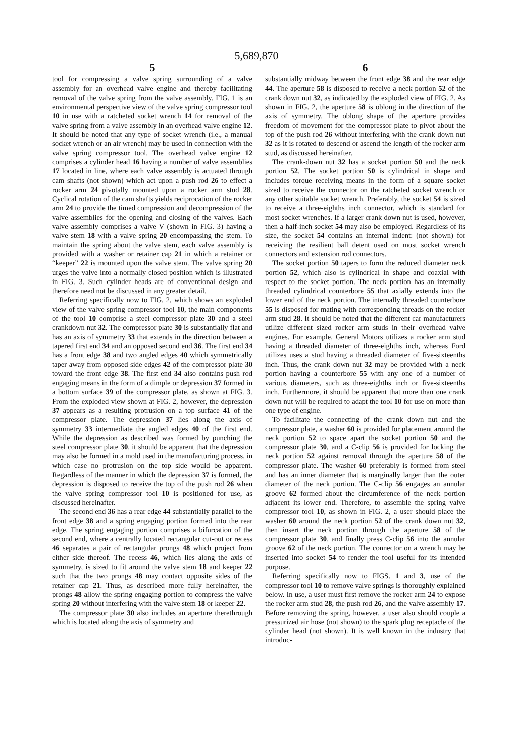5,689,870
5
tool for compressing a valve spring surrounding of a valve assembly for an overhead valve engine and thereby facilitating removal of the valve spring from the valve assembly. FIG. 1 is an environmental perspective view of the valve spring compressor tool 10 in use with a ratcheted socket wrench 14 for removal of the valve spring from a valve assembly in an overhead valve engine 12. It should be noted that any type of socket wrench (i.e., a manual socket wrench or an air wrench) may be used in connection with the valve spring compressor tool. The overhead valve engine 12 comprises a cylinder head 16 having a number of valve assemblies 17 located in line, where each valve assembly is actuated through cam shafts (not shown) which act upon a push rod 26 to effect a rocker arm 24 pivotally mounted upon a rocker arm stud 28. Cyclical rotation of the cam shafts yields reciprocation of the rocker arm 24 to provide the timed compression and decompression of the valve assemblies for the opening and closing of the valves. Each valve assembly comprises a valve V (shown in FIG. 3) having a valve stem 18 with a valve spring 20 encompassing the stem. To maintain the spring about the valve stem, each valve assembly is provided with a washer or retainer cap 21 in which a retainer or “keeper” 22 is mounted upon the valve stem. The valve spring 20 urges the valve into a normally closed position which is illustrated in FIG. 3. Such cylinder heads are of conventional design and therefore need not be discussed in any greater detail.
Referring specifically now to FIG. 2, which shows an exploded view of the valve spring compressor tool 10, the main components of the tool 10 comprise a steel compressor plate 30 and a steel crankdown nut 32. The compressor plate 30 is substantially flat and has an axis of symmetry 33 that extends in the direction between a tapered first end 34 and an opposed second end 36. The first end 34 has a front edge 38 and two angled edges 40 which symmetrically taper away from opposed side edges 42 of the compressor plate 30 toward the front edge 38. The first end 34 also contains push rod engaging means in the form of a dimple or depression 37 formed in a bottom surface 39 of the compressor plate, as shown at FIG. 3. From the exploded view shown at FIG. 2, however, the depression 37 appears as a resulting protrusion on a top surface 41 of the compressor plate. The depression 37 lies along the axis of symmetry 33 intermediate the angled edges 40 of the first end. While the depression as described was formed by punching the steel compressor plate 30, it should be apparent that the depression may also be formed in a mold used in the manufacturing process, in which case no protrusion on the top side would be apparent. Regardless of the manner in which the depression 37 is formed, the depression is disposed to receive the top of the push rod 26 when the valve spring compressor tool 10 is positioned for use, as discussed hereinafter.
The second end 36 has a rear edge 44 substantially parallel to the front edge 38 and a spring engaging portion formed into the rear edge. The spring engaging portion comprises a bifurcation of the second end, where a centrally located rectangular cut-out or recess 46 separates a pair of rectangular prongs 48 which project from either side thereof. The recess 46, which lies along the axis of symmetry, is sized to fit around the valve stem 18 and keeper 22 such that the two prongs 48 may contact opposite sides of the retainer cap 21. Thus, as described more fully hereinafter, the prongs 48 allow the spring engaging portion to compress the valve spring 20 without interfering with the valve stem 18 or keeper 22.
The compressor plate 30 also includes an aperture therethrough which is located along the axis of symmetry and
6
substantially midway between the front edge 38 and the rear edge 44. The aperture 58 is disposed to receive a neck portion 52 of the crank down nut 32, as indicated by the exploded view of FIG. 2. As shown in FIG. 2, the aperture 58 is oblong in the direction of the axis of symmetry. The oblong shape of the aperture provides freedom of movement for the compressor plate to pivot about the top of the push rod 26 without interfering with the crank down nut 32 as it is rotated to descend or ascend the length of the rocker arm stud, as discussed hereinafter.
The crank-down nut 32 has a socket portion 50 and the neck portion 52. The socket portion 50 is cylindrical in shape and includes torque receiving means in the form of a square socket sized to receive the connector on the ratcheted socket wrench or any other suitable socket wrench. Preferably, the socket 54 is sized to receive a three-eighths inch connector, which is standard for most socket wrenches. If a larger crank down nut is used, however, then a half-inch socket 54 may also be employed. Regardless of its size, the socket 54 contains an internal indent: (not shown) for receiving the resilient ball detent used on most socket wrench connectors and extension rod connectors.
The socket portion 50 tapers to form the reduced diameter neck portion 52, which also is cylindrical in shape and coaxial with respect to the socket portion. The neck portion has an internally threaded cylindrical counterbore 55 that axially extends into the lower end of the neck portion. The internally threaded counterbore 55 is disposed for mating with corresponding threads on the rocker arm stud 28. It should be noted that the different car manufacturers utilize different sized rocker arm studs in their overhead valve engines. For example, General Motors utilizes a rocker arm stud having a threaded diameter of three-eighths inch, whereas Ford utilizes uses a stud having a threaded diameter of five-sixteenths inch. Thus, the crank down nut 32 may be provided with a neck portion having a counterbore 55 with any one of a number of various diameters, such as three-eighths inch or five-sixteenths inch. Furthermore, it should be apparent that more than one crank down nut will be required to adapt the tool 10 for use on more than one type of engine.
To facilitate the connecting of the crank down nut and the compressor plate, a washer 60 is provided for placement around the neck portion 52 to space apart the socket portion 50 and the compressor plate 30, and a C-clip 56 is provided for locking the neck portion 52 against removal through the aperture 58 of the compressor plate. The washer 60 preferably is formed from steel and has an inner diameter that is marginally larger than the outer diameter of the neck portion. The C-clip 56 engages an annular groove 62 formed about the circumference of the neck portion adjacent its lower end. Therefore, to assemble the spring valve compressor tool 10, as shown in FIG. 2, a user should place the washer 60 around the neck portion 52 of the crank down nut 32, then insert the neck portion through the aperture 58 of the compressor plate 30, and finally press C-clip 56 into the annular groove 62 of the neck portion. The connector on a wrench may be inserted into socket 54 to render the tool useful for its intended purpose.
Referring specifically now to FIGS. 1 and 3, use of the compressor tool 10 to remove valve springs is thoroughly explained below. In use, a user must first remove the rocker arm 24 to expose the rocker arm stud 28, the push rod 26, and the valve assembly 17. Before removing the spring, however, a user also should couple a pressurized air hose (not shown) to the spark plug receptacle of the cylinder head (not shown). It is well known in the industry that introduc-